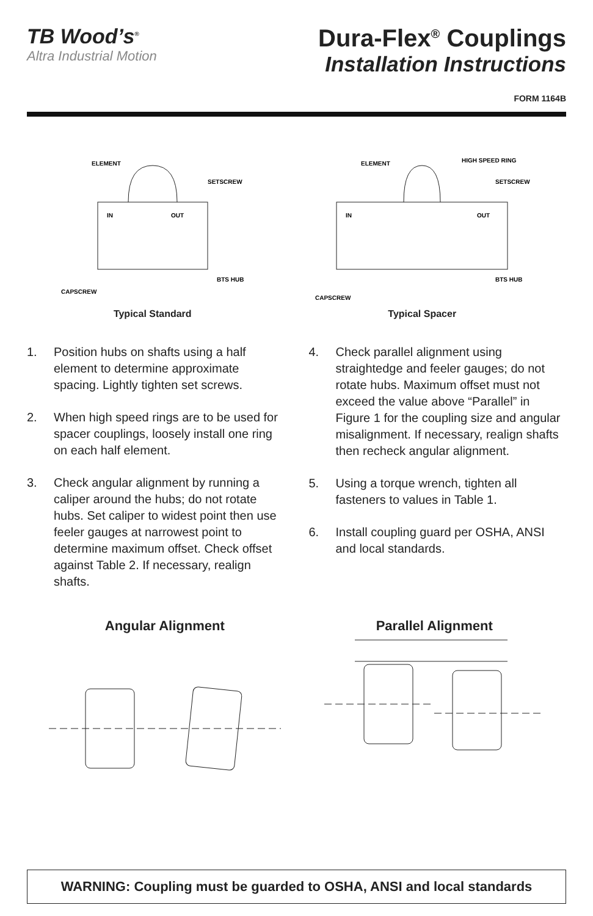TB Wood’s<sup>®</sup>
Altra Industrial Motion
Dura-Flex<sup>®</sup> Couplings
Installation Instructions
FORM 1164B
ELEMENT
SETSCREW
IN
OUT
BTS HUB
CAPSCREW
Typical Standard
ELEMENT
HIGH SPEED RING
SETSCREW
IN
OUT
BTS HUB
CAPSCREW
Typical Spacer
1. Position hubs on shafts using a half element to determine approximate spacing. Lightly tighten set screws.
2. When high speed rings are to be used for spacer couplings, loosely install one ring on each half element.
3. Check angular alignment by running a caliper around the hubs; do not rotate hubs. Set caliper to widest point then use feeler gauges at narrowest point to determine maximum offset. Check offset against Table 2. If necessary, realign shafts.
4. Check parallel alignment using straightedge and feeler gauges; do not rotate hubs. Maximum offset must not exceed the value above “Parallel” in Figure 1 for the coupling size and angular misalignment. If necessary, realign shafts then recheck angular alignment.
5. Using a torque wrench, tighten all fasteners to values in Table 1.
6. Install coupling guard per OSHA, ANSI and local standards.
Angular Alignment
Parallel Alignment
WARNING: Coupling must be guarded to OSHA, ANSI and local standards